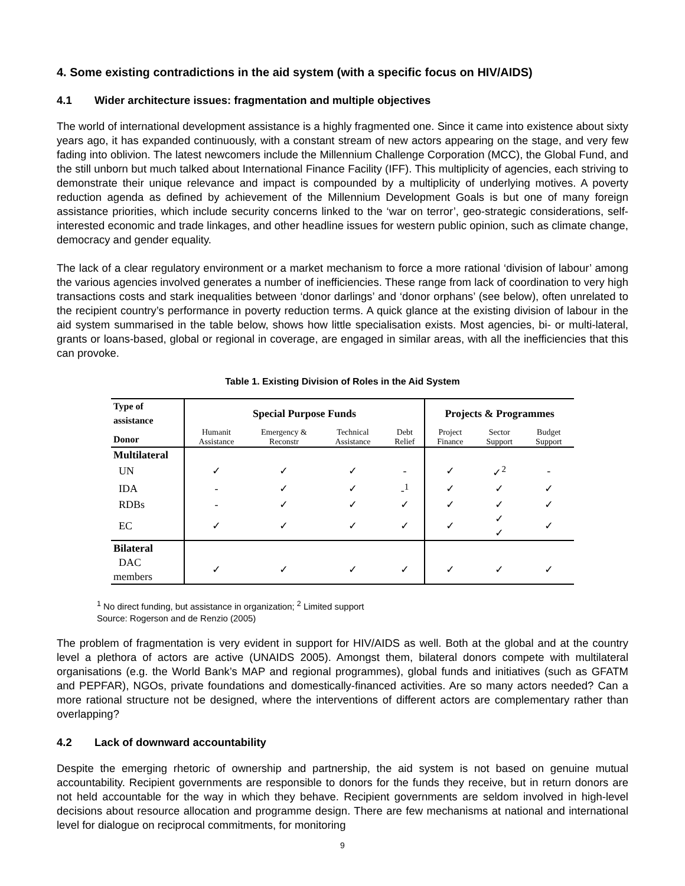4. Some existing contradictions in the aid system (with a specific focus on HIV/AIDS)
4.1 Wider architecture issues: fragmentation and multiple objectives
The world of international development assistance is a highly fragmented one. Since it came into existence about sixty years ago, it has expanded continuously, with a constant stream of new actors appearing on the stage, and very few fading into oblivion. The latest newcomers include the Millennium Challenge Corporation (MCC), the Global Fund, and the still unborn but much talked about International Finance Facility (IFF). This multiplicity of agencies, each striving to demonstrate their unique relevance and impact is compounded by a multiplicity of underlying motives. A poverty reduction agenda as defined by achievement of the Millennium Development Goals is but one of many foreign assistance priorities, which include security concerns linked to the ‘war on terror’, geo-strategic considerations, self-interested economic and trade linkages, and other headline issues for western public opinion, such as climate change, democracy and gender equality.
The lack of a clear regulatory environment or a market mechanism to force a more rational ‘division of labour’ among the various agencies involved generates a number of inefficiencies. These range from lack of coordination to very high transactions costs and stark inequalities between ‘donor darlings’ and ‘donor orphans’ (see below), often unrelated to the recipient country’s performance in poverty reduction terms. A quick glance at the existing division of labour in the aid system summarised in the table below, shows how little specialisation exists. Most agencies, bi- or multi-lateral, grants or loans-based, global or regional in coverage, are engaged in similar areas, with all the inefficiencies that this can provoke.
Table 1. Existing Division of Roles in the Aid System
| Type of assistance | Special Purpose Funds | | | | Projects & Programmes | | |
| --- | --- | --- | --- | --- | --- | --- | --- |
| Donor | Humanit Assistance | Emergency & Reconstr | Technical Assistance | Debt Relief | Project Finance | Sector Support | Budget Support |
| Multilateral | | | | | | | |
| UN | ✓ | ✓ | ✓ | - | ✓ | ✓<sup>2</sup> | - |
| IDA | - | ✓ | ✓ | -<sup>1</sup> | ✓ | ✓ | ✓ |
| RDBs | - | ✓ | ✓ | ✓ | ✓ | ✓ | ✓ |
| EC | ✓ | ✓ | ✓ | ✓ | ✓ | ✓ ✓ | ✓ |
| Bilateral | | | | | | | |
| DAC members | ✓ | ✓ | ✓ | ✓ | ✓ | ✓ | ✓ |
<sup>1</sup> No direct funding, but assistance in organization; <sup>2</sup> Limited support
Source: Rogerson and de Renzio (2005)
The problem of fragmentation is very evident in support for HIV/AIDS as well. Both at the global and at the country level a plethora of actors are active (UNAIDS 2005). Amongst them, bilateral donors compete with multilateral organisations (e.g. the World Bank’s MAP and regional programmes), global funds and initiatives (such as GFATM and PEPFAR), NGOs, private foundations and domestically-financed activities. Are so many actors needed? Can a more rational structure not be designed, where the interventions of different actors are complementary rather than overlapping?
4.2 Lack of downward accountability
Despite the emerging rhetoric of ownership and partnership, the aid system is not based on genuine mutual accountability. Recipient governments are responsible to donors for the funds they receive, but in return donors are not held accountable for the way in which they behave. Recipient governments are seldom involved in high-level decisions about resource allocation and programme design. There are few mechanisms at national and international level for dialogue on reciprocal commitments, for monitoring
9